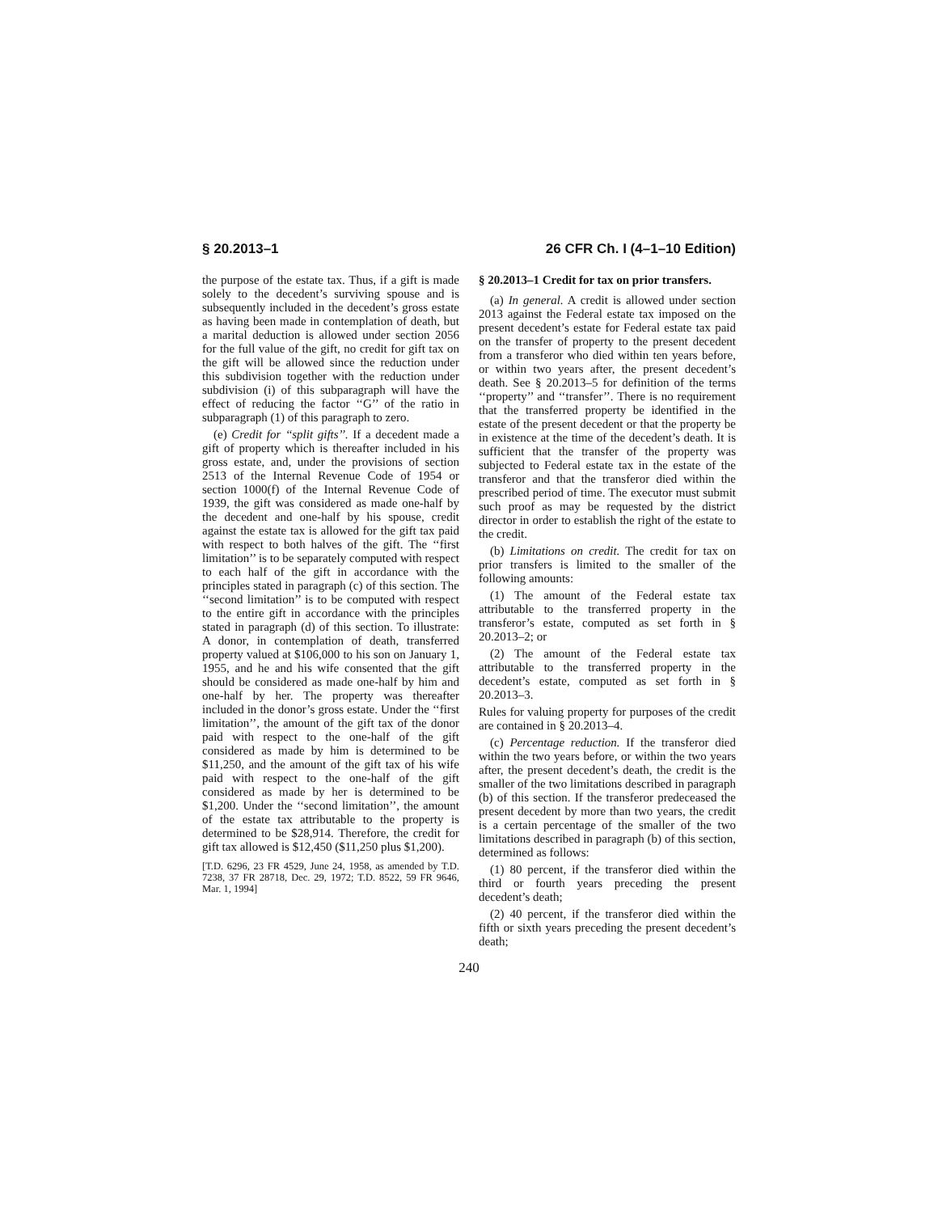§ 20.2013–1 26 CFR Ch. I (4–1–10 Edition)
the purpose of the estate tax. Thus, if a gift is made solely to the decedent’s surviving spouse and is subsequently included in the decedent’s gross estate as having been made in contemplation of death, but a marital deduction is allowed under section 2056 for the full value of the gift, no credit for gift tax on the gift will be allowed since the reduction under this subdivision together with the reduction under subdivision (i) of this subparagraph will have the effect of reducing the factor ‘‘G’’ of the ratio in subparagraph (1) of this paragraph to zero.
(e) Credit for ‘‘split gifts’’. If a decedent made a gift of property which is thereafter included in his gross estate, and, under the provisions of section 2513 of the Internal Revenue Code of 1954 or section 1000(f) of the Internal Revenue Code of 1939, the gift was considered as made one-half by the decedent and one-half by his spouse, credit against the estate tax is allowed for the gift tax paid with respect to both halves of the gift. The ‘‘first limitation’’ is to be separately computed with respect to each half of the gift in accordance with the principles stated in paragraph (c) of this section. The ‘‘second limitation’’ is to be computed with respect to the entire gift in accordance with the principles stated in paragraph (d) of this section. To illustrate: A donor, in contemplation of death, transferred property valued at $106,000 to his son on January 1, 1955, and he and his wife consented that the gift should be considered as made one-half by him and one-half by her. The property was thereafter included in the donor’s gross estate. Under the ‘‘first limitation’’, the amount of the gift tax of the donor paid with respect to the one-half of the gift considered as made by him is determined to be $11,250, and the amount of the gift tax of his wife paid with respect to the one-half of the gift considered as made by her is determined to be $1,200. Under the ‘‘second limitation’’, the amount of the estate tax attributable to the property is determined to be $28,914. Therefore, the credit for gift tax allowed is $12,450 ($11,250 plus $1,200).
[T.D. 6296, 23 FR 4529, June 24, 1958, as amended by T.D. 7238, 37 FR 28718, Dec. 29, 1972; T.D. 8522, 59 FR 9646, Mar. 1, 1994]
§ 20.2013–1 Credit for tax on prior transfers.
(a) In general. A credit is allowed under section 2013 against the Federal estate tax imposed on the present decedent’s estate for Federal estate tax paid on the transfer of property to the present decedent from a transferor who died within ten years before, or within two years after, the present decedent’s death. See § 20.2013–5 for definition of the terms ‘‘property’’ and ‘‘transfer’’. There is no requirement that the transferred property be identified in the estate of the present decedent or that the property be in existence at the time of the decedent’s death. It is sufficient that the transfer of the property was subjected to Federal estate tax in the estate of the transferor and that the transferor died within the prescribed period of time. The executor must submit such proof as may be requested by the district director in order to establish the right of the estate to the credit.
(b) Limitations on credit. The credit for tax on prior transfers is limited to the smaller of the following amounts:
(1) The amount of the Federal estate tax attributable to the transferred property in the transferor’s estate, computed as set forth in § 20.2013–2; or
(2) The amount of the Federal estate tax attributable to the transferred property in the decedent’s estate, computed as set forth in § 20.2013–3.
Rules for valuing property for purposes of the credit are contained in § 20.2013–4.
(c) Percentage reduction. If the transferor died within the two years before, or within the two years after, the present decedent’s death, the credit is the smaller of the two limitations described in paragraph (b) of this section. If the transferor predeceased the present decedent by more than two years, the credit is a certain percentage of the smaller of the two limitations described in paragraph (b) of this section, determined as follows:
(1) 80 percent, if the transferor died within the third or fourth years preceding the present decedent’s death;
(2) 40 percent, if the transferor died within the fifth or sixth years preceding the present decedent’s death;
240